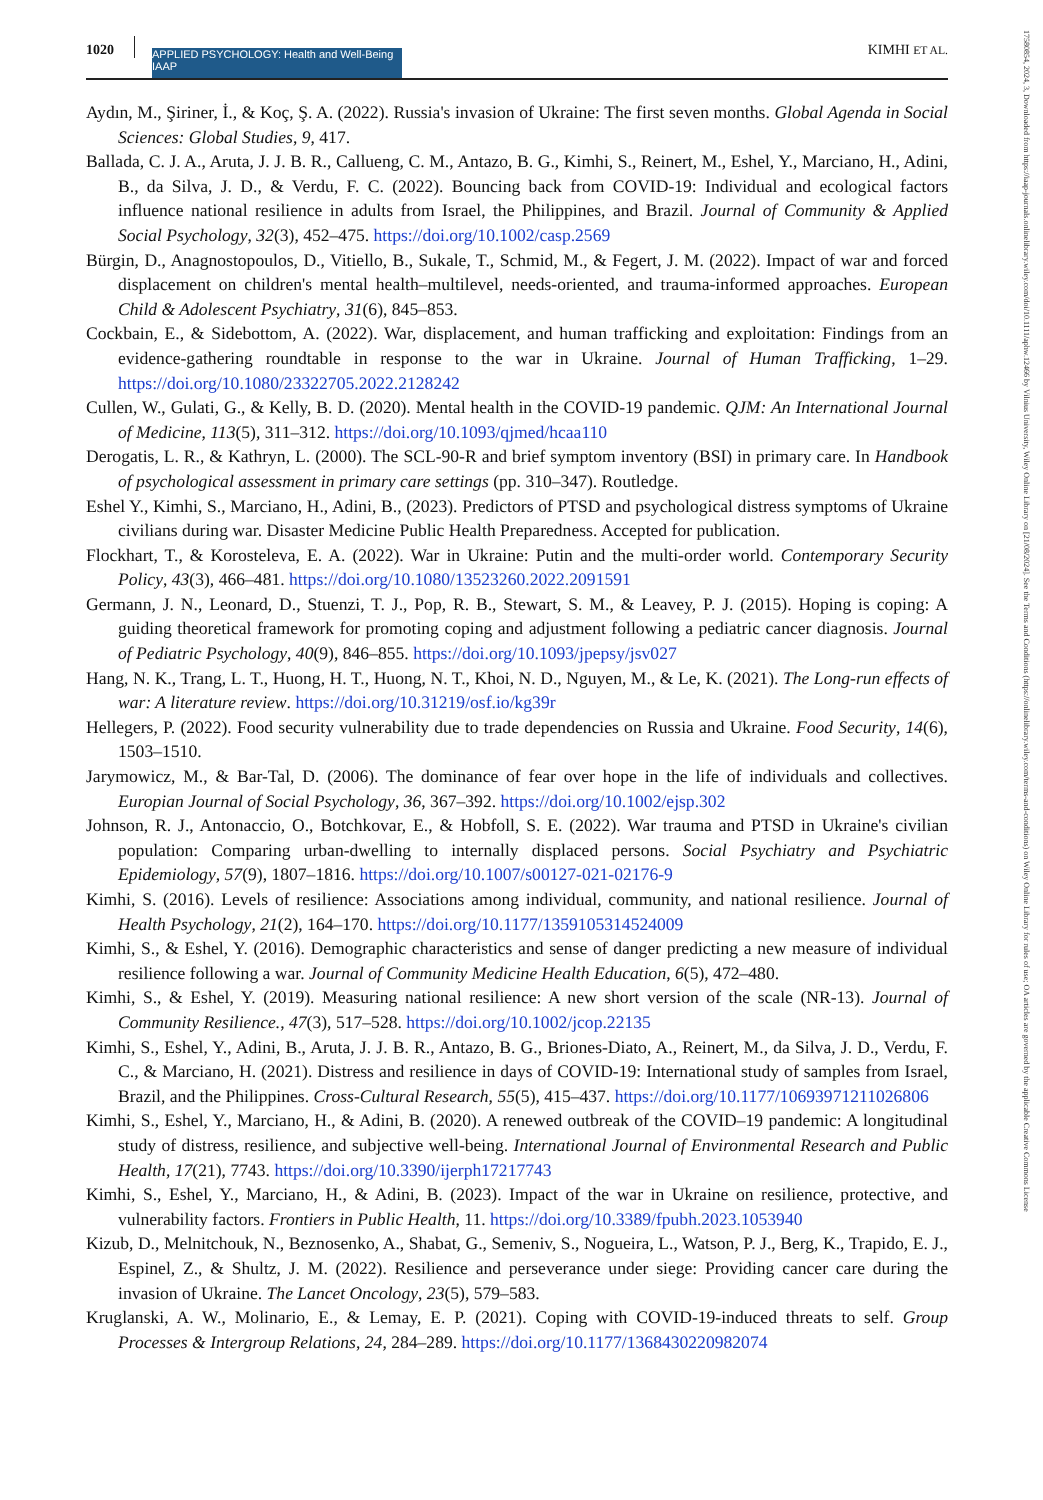1020
APPLIED PSYCHOLOGY: Health and Well-Being IAAP
KIMHI ET AL.
17580854, 2024, 3, Downloaded from https://iaap-journals.onlinelibrary.wiley.com/doi/10.1111/aphw.12466 by Vilnius University, Wiley Online Library on [21/08/2024]. See the Terms and Conditions (https://onlinelibrary.wiley.com/terms-and-conditions) on Wiley Online Library for rules of use; OA articles are governed by the applicable Creative Commons License
Aydın, M., Şiriner, İ., & Koç, Ş. A. (2022). Russia's invasion of Ukraine: The first seven months. Global Agenda in Social Sciences: Global Studies, 9, 417.
Ballada, C. J. A., Aruta, J. J. B. R., Callueng, C. M., Antazo, B. G., Kimhi, S., Reinert, M., Eshel, Y., Marciano, H., Adini, B., da Silva, J. D., & Verdu, F. C. (2022). Bouncing back from COVID-19: Individual and ecological factors influence national resilience in adults from Israel, the Philippines, and Brazil. Journal of Community & Applied Social Psychology, 32(3), 452–475. https://doi.org/10.1002/casp.2569
Bürgin, D., Anagnostopoulos, D., Vitiello, B., Sukale, T., Schmid, M., & Fegert, J. M. (2022). Impact of war and forced displacement on children's mental health–multilevel, needs-oriented, and trauma-informed approaches. European Child & Adolescent Psychiatry, 31(6), 845–853.
Cockbain, E., & Sidebottom, A. (2022). War, displacement, and human trafficking and exploitation: Findings from an evidence-gathering roundtable in response to the war in Ukraine. Journal of Human Trafficking, 1–29. https://doi.org/10.1080/23322705.2022.2128242
Cullen, W., Gulati, G., & Kelly, B. D. (2020). Mental health in the COVID-19 pandemic. QJM: An International Journal of Medicine, 113(5), 311–312. https://doi.org/10.1093/qjmed/hcaa110
Derogatis, L. R., & Kathryn, L. (2000). The SCL-90-R and brief symptom inventory (BSI) in primary care. In Handbook of psychological assessment in primary care settings (pp. 310–347). Routledge.
Eshel Y., Kimhi, S., Marciano, H., Adini, B., (2023). Predictors of PTSD and psychological distress symptoms of Ukraine civilians during war. Disaster Medicine Public Health Preparedness. Accepted for publication.
Flockhart, T., & Korosteleva, E. A. (2022). War in Ukraine: Putin and the multi-order world. Contemporary Security Policy, 43(3), 466–481. https://doi.org/10.1080/13523260.2022.2091591
Germann, J. N., Leonard, D., Stuenzi, T. J., Pop, R. B., Stewart, S. M., & Leavey, P. J. (2015). Hoping is coping: A guiding theoretical framework for promoting coping and adjustment following a pediatric cancer diagnosis. Journal of Pediatric Psychology, 40(9), 846–855. https://doi.org/10.1093/jpepsy/jsv027
Hang, N. K., Trang, L. T., Huong, H. T., Huong, N. T., Khoi, N. D., Nguyen, M., & Le, K. (2021). The Long-run effects of war: A literature review. https://doi.org/10.31219/osf.io/kg39r
Hellegers, P. (2022). Food security vulnerability due to trade dependencies on Russia and Ukraine. Food Security, 14(6), 1503–1510.
Jarymowicz, M., & Bar-Tal, D. (2006). The dominance of fear over hope in the life of individuals and collectives. Europian Journal of Social Psychology, 36, 367–392. https://doi.org/10.1002/ejsp.302
Johnson, R. J., Antonaccio, O., Botchkovar, E., & Hobfoll, S. E. (2022). War trauma and PTSD in Ukraine's civilian population: Comparing urban-dwelling to internally displaced persons. Social Psychiatry and Psychiatric Epidemiology, 57(9), 1807–1816. https://doi.org/10.1007/s00127-021-02176-9
Kimhi, S. (2016). Levels of resilience: Associations among individual, community, and national resilience. Journal of Health Psychology, 21(2), 164–170. https://doi.org/10.1177/1359105314524009
Kimhi, S., & Eshel, Y. (2016). Demographic characteristics and sense of danger predicting a new measure of individual resilience following a war. Journal of Community Medicine Health Education, 6(5), 472–480.
Kimhi, S., & Eshel, Y. (2019). Measuring national resilience: A new short version of the scale (NR-13). Journal of Community Resilience., 47(3), 517–528. https://doi.org/10.1002/jcop.22135
Kimhi, S., Eshel, Y., Adini, B., Aruta, J. J. B. R., Antazo, B. G., Briones-Diato, A., Reinert, M., da Silva, J. D., Verdu, F. C., & Marciano, H. (2021). Distress and resilience in days of COVID-19: International study of samples from Israel, Brazil, and the Philippines. Cross-Cultural Research, 55(5), 415–437. https://doi.org/10.1177/10693971211026806
Kimhi, S., Eshel, Y., Marciano, H., & Adini, B. (2020). A renewed outbreak of the COVID–19 pandemic: A longitudinal study of distress, resilience, and subjective well-being. International Journal of Environmental Research and Public Health, 17(21), 7743. https://doi.org/10.3390/ijerph17217743
Kimhi, S., Eshel, Y., Marciano, H., & Adini, B. (2023). Impact of the war in Ukraine on resilience, protective, and vulnerability factors. Frontiers in Public Health, 11. https://doi.org/10.3389/fpubh.2023.1053940
Kizub, D., Melnitchouk, N., Beznosenko, A., Shabat, G., Semeniv, S., Nogueira, L., Watson, P. J., Berg, K., Trapido, E. J., Espinel, Z., & Shultz, J. M. (2022). Resilience and perseverance under siege: Providing cancer care during the invasion of Ukraine. The Lancet Oncology, 23(5), 579–583.
Kruglanski, A. W., Molinario, E., & Lemay, E. P. (2021). Coping with COVID-19-induced threats to self. Group Processes & Intergroup Relations, 24, 284–289. https://doi.org/10.1177/1368430220982074